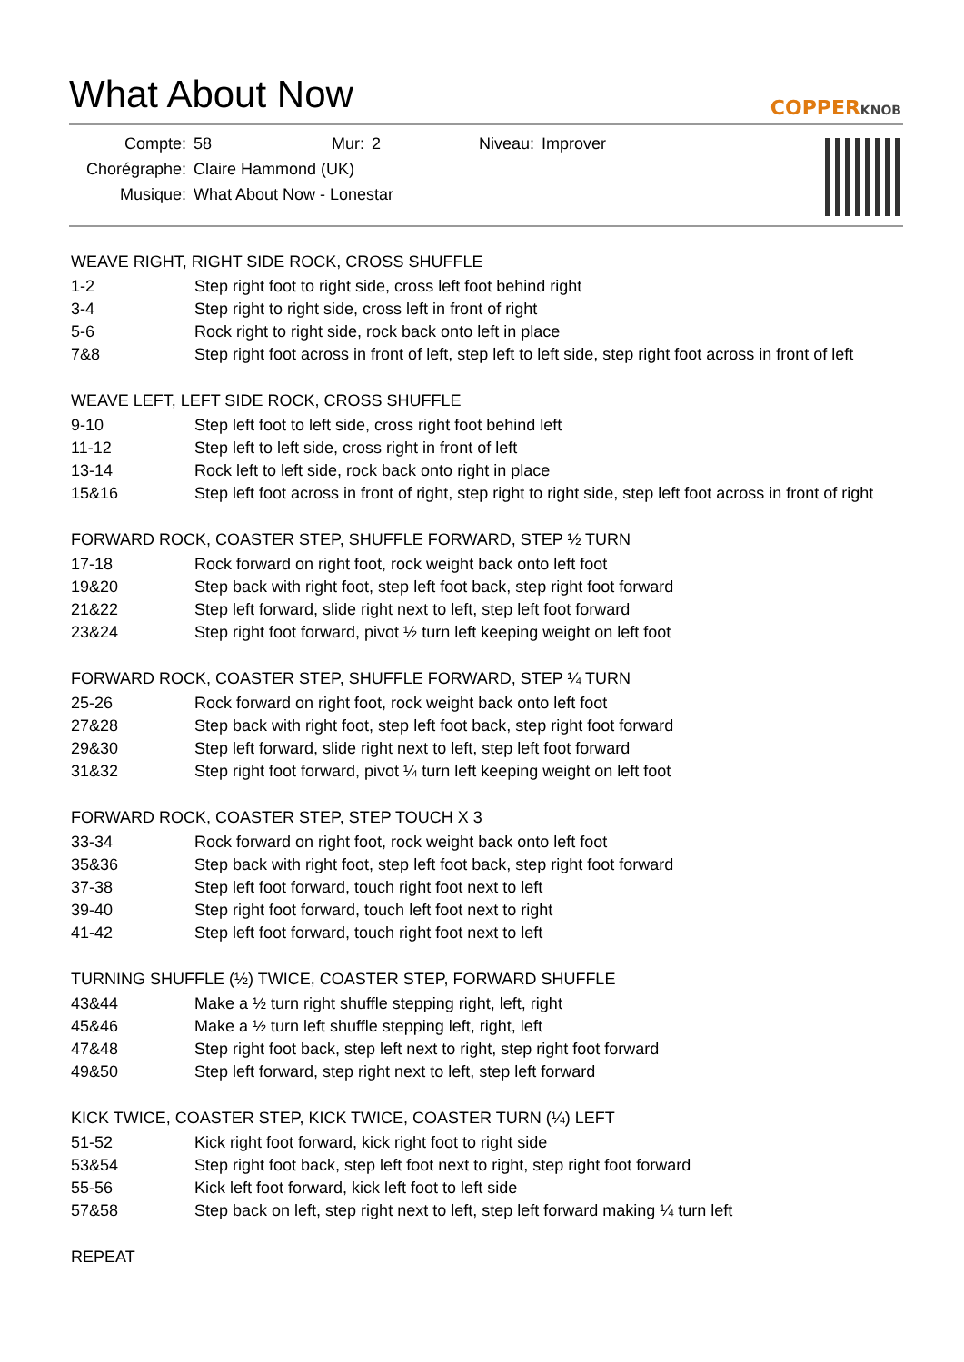What About Now
COPPERKNOB
| Compte: | 58 | Mur: | 2 | Niveau: | Improver |
| Chorégraphe: | Claire Hammond (UK) | | | | |
| Musique: | What About Now - Lonestar | | | | |
WEAVE RIGHT, RIGHT SIDE ROCK, CROSS SHUFFLE
| 1-2 | Step right foot to right side, cross left foot behind right |
| 3-4 | Step right to right side, cross left in front of right |
| 5-6 | Rock right to right side, rock back onto left in place |
| 7&8 | Step right foot across in front of left, step left to left side, step right foot across in front of left |
WEAVE LEFT, LEFT SIDE ROCK, CROSS SHUFFLE
| 9-10 | Step left foot to left side, cross right foot behind left |
| 11-12 | Step left to left side, cross right in front of left |
| 13-14 | Rock left to left side, rock back onto right in place |
| 15&16 | Step left foot across in front of right, step right to right side, step left foot across in front of right |
FORWARD ROCK, COASTER STEP, SHUFFLE FORWARD, STEP ½ TURN
| 17-18 | Rock forward on right foot, rock weight back onto left foot |
| 19&20 | Step back with right foot, step left foot back, step right foot forward |
| 21&22 | Step left forward, slide right next to left, step left foot forward |
| 23&24 | Step right foot forward, pivot ½ turn left keeping weight on left foot |
FORWARD ROCK, COASTER STEP, SHUFFLE FORWARD, STEP ¼ TURN
| 25-26 | Rock forward on right foot, rock weight back onto left foot |
| 27&28 | Step back with right foot, step left foot back, step right foot forward |
| 29&30 | Step left forward, slide right next to left, step left foot forward |
| 31&32 | Step right foot forward, pivot ¼ turn left keeping weight on left foot |
FORWARD ROCK, COASTER STEP, STEP TOUCH X 3
| 33-34 | Rock forward on right foot, rock weight back onto left foot |
| 35&36 | Step back with right foot, step left foot back, step right foot forward |
| 37-38 | Step left foot forward, touch right foot next to left |
| 39-40 | Step right foot forward, touch left foot next to right |
| 41-42 | Step left foot forward, touch right foot next to left |
TURNING SHUFFLE (½) TWICE, COASTER STEP, FORWARD SHUFFLE
| 43&44 | Make a ½ turn right shuffle stepping right, left, right |
| 45&46 | Make a ½ turn left shuffle stepping left, right, left |
| 47&48 | Step right foot back, step left next to right, step right foot forward |
| 49&50 | Step left forward, step right next to left, step left forward |
KICK TWICE, COASTER STEP, KICK TWICE, COASTER TURN (¼) LEFT
| 51-52 | Kick right foot forward, kick right foot to right side |
| 53&54 | Step right foot back, step left foot next to right, step right foot forward |
| 55-56 | Kick left foot forward, kick left foot to left side |
| 57&58 | Step back on left, step right next to left, step left forward making ¼ turn left |
REPEAT